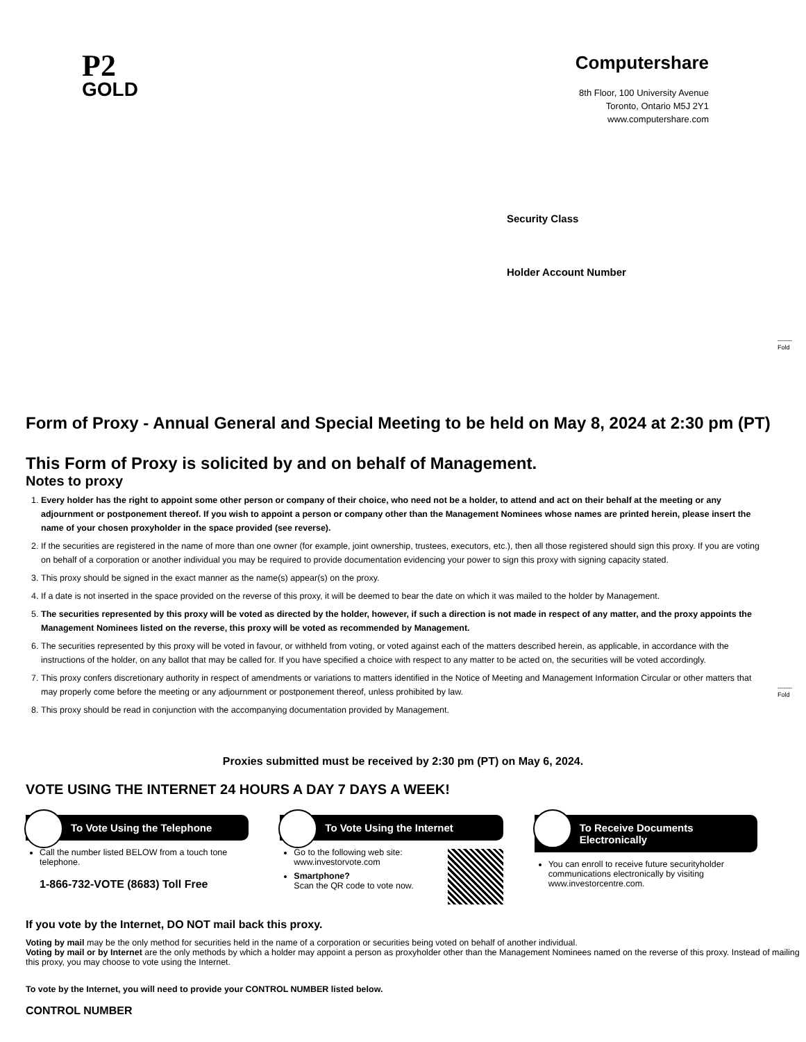P2
GOLD
Computershare
8th Floor, 100 University Avenue
Toronto, Ontario M5J 2Y1
www.computershare.com
Security Class
Holder Account Number
-------
Fold
-------
Fold
Form of Proxy - Annual General and Special Meeting to be held on May 8, 2024 at 2:30 pm (PT)
This Form of Proxy is solicited by and on behalf of Management.
Notes to proxy
1. Every holder has the right to appoint some other person or company of their choice, who need not be a holder, to attend and act on their behalf at the meeting or any adjournment or postponement thereof. If you wish to appoint a person or company other than the Management Nominees whose names are printed herein, please insert the name of your chosen proxyholder in the space provided (see reverse).
2. If the securities are registered in the name of more than one owner (for example, joint ownership, trustees, executors, etc.), then all those registered should sign this proxy. If you are voting on behalf of a corporation or another individual you may be required to provide documentation evidencing your power to sign this proxy with signing capacity stated.
3. This proxy should be signed in the exact manner as the name(s) appear(s) on the proxy.
4. If a date is not inserted in the space provided on the reverse of this proxy, it will be deemed to bear the date on which it was mailed to the holder by Management.
5. The securities represented by this proxy will be voted as directed by the holder, however, if such a direction is not made in respect of any matter, and the proxy appoints the Management Nominees listed on the reverse, this proxy will be voted as recommended by Management.
6. The securities represented by this proxy will be voted in favour, or withheld from voting, or voted against each of the matters described herein, as applicable, in accordance with the instructions of the holder, on any ballot that may be called for. If you have specified a choice with respect to any matter to be acted on, the securities will be voted accordingly.
7. This proxy confers discretionary authority in respect of amendments or variations to matters identified in the Notice of Meeting and Management Information Circular or other matters that may properly come before the meeting or any adjournment or postponement thereof, unless prohibited by law.
8. This proxy should be read in conjunction with the accompanying documentation provided by Management.
Proxies submitted must be received by 2:30 pm (PT) on May 6, 2024.
VOTE USING THE INTERNET 24 HOURS A DAY 7 DAYS A WEEK!
To Vote Using the Telephone
Call the number listed BELOW from a touch tone telephone.
1-866-732-VOTE (8683) Toll Free
To Vote Using the Internet
Go to the following web site:
www.investorvote.com
Smartphone?
Scan the QR code to vote now.
To Receive Documents Electronically
You can enroll to receive future securityholder communications electronically by visiting www.investorcentre.com.
If you vote by the Internet, DO NOT mail back this proxy.
Voting by mail may be the only method for securities held in the name of a corporation or securities being voted on behalf of another individual.
Voting by mail or by Internet are the only methods by which a holder may appoint a person as proxyholder other than the Management Nominees named on the reverse of this proxy. Instead of mailing this proxy, you may choose to vote using the Internet.
To vote by the Internet, you will need to provide your CONTROL NUMBER listed below.
CONTROL NUMBER